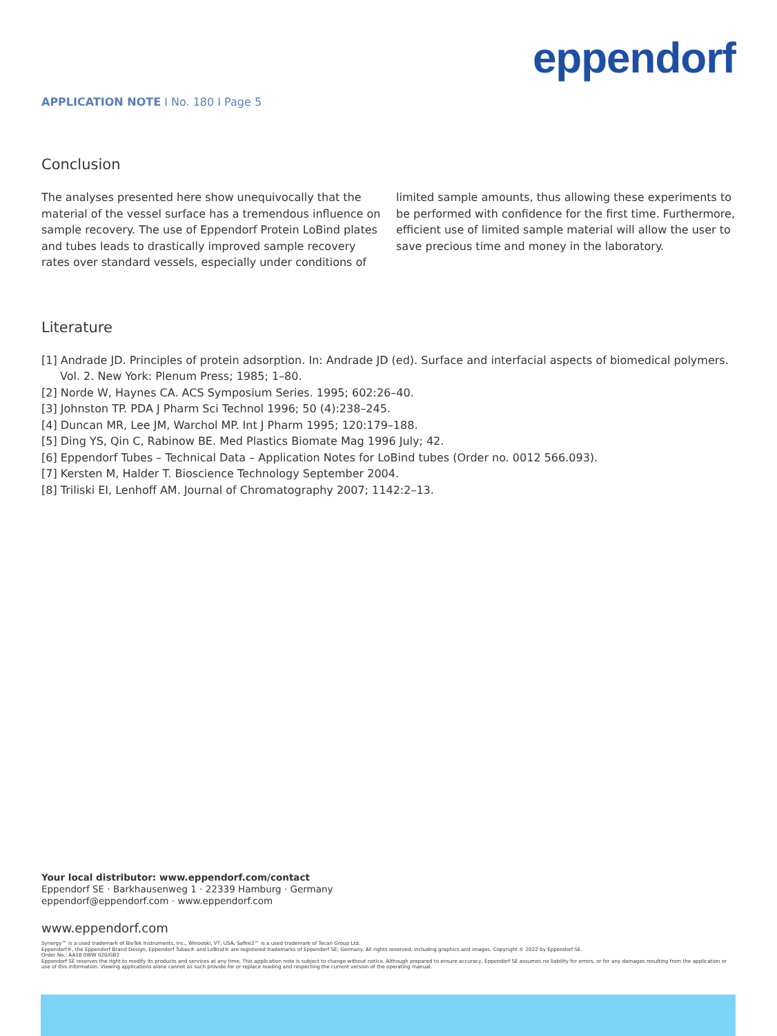eppendorf
APPLICATION NOTE I No. 180 I Page 5
Conclusion
The analyses presented here show unequivocally that the material of the vessel surface has a tremendous influence on sample recovery. The use of Eppendorf Protein LoBind plates and tubes leads to drastically improved sample recovery rates over standard vessels, especially under conditions of
limited sample amounts, thus allowing these experiments to be performed with confidence for the first time. Furthermore, efficient use of limited sample material will allow the user to save precious time and money in the laboratory.
Literature
[1] Andrade JD. Principles of protein adsorption. In: Andrade JD (ed). Surface and interfacial aspects of biomedical polymers. Vol. 2. New York: Plenum Press; 1985; 1–80.
[2] Norde W, Haynes CA. ACS Symposium Series. 1995; 602:26–40.
[3] Johnston TP. PDA J Pharm Sci Technol 1996; 50 (4):238–245.
[4] Duncan MR, Lee JM, Warchol MP. Int J Pharm 1995; 120:179–188.
[5] Ding YS, Qin C, Rabinow BE. Med Plastics Biomate Mag 1996 July; 42.
[6] Eppendorf Tubes – Technical Data – Application Notes for LoBind tubes (Order no. 0012 566.093).
[7] Kersten M, Halder T. Bioscience Technology September 2004.
[8] Triliski EI, Lenhoff AM. Journal of Chromatography 2007; 1142:2–13.
Your local distributor: www.eppendorf.com/contact
Eppendorf SE · Barkhausenweg 1 · 22339 Hamburg · Germany
eppendorf@eppendorf.com · www.eppendorf.com
www.eppendorf.com
Synergy™ is a used trademark of BioTek Instruments, Inc., Winooski, VT, USA; Safire2™ is a used trademark of Tecan Group Ltd.
Eppendorf®, the Eppendorf Brand Design, Eppendorf Tubes® and LoBind® are registered trademarks of Eppendorf SE; Germany. All rights reserved, including graphics and images. Copyright © 2022 by Eppendorf SE.
Order No.: AA18 0WW 020/GB2
Eppendorf SE reserves the right to modify its products and services at any time. This application note is subject to change without notice. Although prepared to ensure accuracy, Eppendorf SE assumes no liability for errors, or for any damages resulting from the application or use of this information. Viewing applications alone cannot as such provide for or replace reading and respecting the current version of the operating manual.